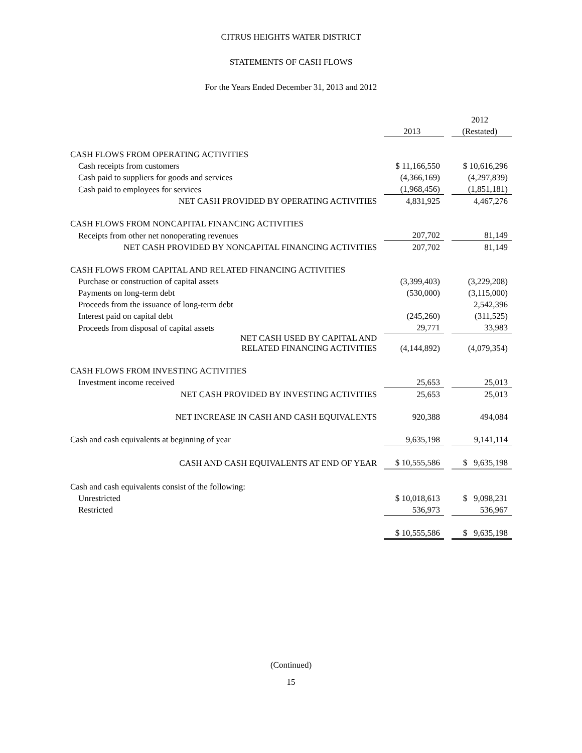CITRUS HEIGHTS WATER DISTRICT
STATEMENTS OF CASH FLOWS
For the Years Ended December 31, 2013 and 2012
| | | | 2012 |
| | 2013 | | (Restated) |
| CASH FLOWS FROM OPERATING ACTIVITIES | | | |
| Cash receipts from customers | $ 11,166,550 | | $ 10,616,296 |
| Cash paid to suppliers for goods and services | (4,366,169) | | (4,297,839) |
| Cash paid to employees for services | (1,968,456) | | (1,851,181) |
| NET CASH PROVIDED BY OPERATING ACTIVITIES | 4,831,925 | | 4,467,276 |
| CASH FLOWS FROM NONCAPITAL FINANCING ACTIVITIES | | | |
| Receipts from other net nonoperating revenues | 207,702 | | 81,149 |
| NET CASH PROVIDED BY NONCAPITAL FINANCING ACTIVITIES | 207,702 | | 81,149 |
| CASH FLOWS FROM CAPITAL AND RELATED FINANCING ACTIVITIES | | | |
| Purchase or construction of capital assets | (3,399,403) | | (3,229,208) |
| Payments on long-term debt | (530,000) | | (3,115,000) |
| Proceeds from the issuance of long-term debt | | | 2,542,396 |
| Interest paid on capital debt | (245,260) | | (311,525) |
| Proceeds from disposal of capital assets | 29,771 | | 33,983 |
| NET CASH USED BY CAPITAL AND RELATED FINANCING ACTIVITIES | (4,144,892) | | (4,079,354) |
| CASH FLOWS FROM INVESTING ACTIVITIES | | | |
| Investment income received | 25,653 | | 25,013 |
| NET CASH PROVIDED BY INVESTING ACTIVITIES | 25,653 | | 25,013 |
| NET INCREASE IN CASH AND CASH EQUIVALENTS | 920,388 | | 494,084 |
| Cash and cash equivalents at beginning of year | 9,635,198 | | 9,141,114 |
| CASH AND CASH EQUIVALENTS AT END OF YEAR | $ 10,555,586 | | $ 9,635,198 |
| Cash and cash equivalents consist of the following: | | | |
| Unrestricted | $ 10,018,613 | | $ 9,098,231 |
| Restricted | 536,973 | | 536,967 |
| | $ 10,555,586 | | $ 9,635,198 |
(Continued)
15